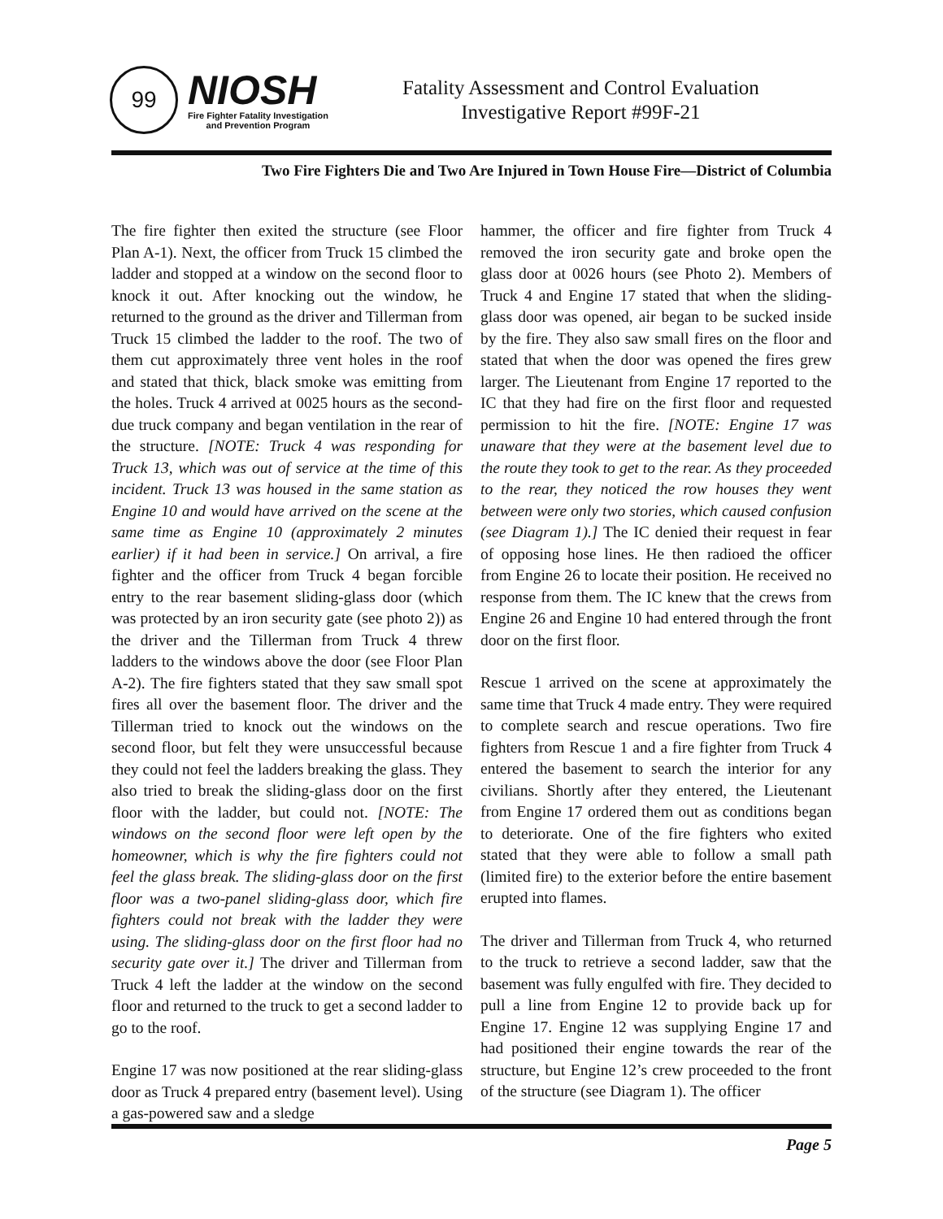99
NIOSH
Fire Fighter Fatality Investigation
and Prevention Program
Fatality Assessment and Control Evaluation
Investigative Report #99F-21
Two Fire Fighters Die and Two Are Injured in Town House Fire—District of Columbia
The fire fighter then exited the structure (see Floor Plan A-1). Next, the officer from Truck 15 climbed the ladder and stopped at a window on the second floor to knock it out. After knocking out the window, he returned to the ground as the driver and Tillerman from Truck 15 climbed the ladder to the roof. The two of them cut approximately three vent holes in the roof and stated that thick, black smoke was emitting from the holes. Truck 4 arrived at 0025 hours as the second-due truck company and began ventilation in the rear of the structure. [NOTE: Truck 4 was responding for Truck 13, which was out of service at the time of this incident. Truck 13 was housed in the same station as Engine 10 and would have arrived on the scene at the same time as Engine 10 (approximately 2 minutes earlier) if it had been in service.] On arrival, a fire fighter and the officer from Truck 4 began forcible entry to the rear basement sliding-glass door (which was protected by an iron security gate (see photo 2)) as the driver and the Tillerman from Truck 4 threw ladders to the windows above the door (see Floor Plan A-2). The fire fighters stated that they saw small spot fires all over the basement floor. The driver and the Tillerman tried to knock out the windows on the second floor, but felt they were unsuccessful because they could not feel the ladders breaking the glass. They also tried to break the sliding-glass door on the first floor with the ladder, but could not. [NOTE: The windows on the second floor were left open by the homeowner, which is why the fire fighters could not feel the glass break. The sliding-glass door on the first floor was a two-panel sliding-glass door, which fire fighters could not break with the ladder they were using. The sliding-glass door on the first floor had no security gate over it.] The driver and Tillerman from Truck 4 left the ladder at the window on the second floor and returned to the truck to get a second ladder to go to the roof.
Engine 17 was now positioned at the rear sliding-glass door as Truck 4 prepared entry (basement level). Using a gas-powered saw and a sledge
hammer, the officer and fire fighter from Truck 4 removed the iron security gate and broke open the glass door at 0026 hours (see Photo 2). Members of Truck 4 and Engine 17 stated that when the sliding-glass door was opened, air began to be sucked inside by the fire. They also saw small fires on the floor and stated that when the door was opened the fires grew larger. The Lieutenant from Engine 17 reported to the IC that they had fire on the first floor and requested permission to hit the fire. [NOTE: Engine 17 was unaware that they were at the basement level due to the route they took to get to the rear. As they proceeded to the rear, they noticed the row houses they went between were only two stories, which caused confusion (see Diagram 1).] The IC denied their request in fear of opposing hose lines. He then radioed the officer from Engine 26 to locate their position. He received no response from them. The IC knew that the crews from Engine 26 and Engine 10 had entered through the front door on the first floor.
Rescue 1 arrived on the scene at approximately the same time that Truck 4 made entry. They were required to complete search and rescue operations. Two fire fighters from Rescue 1 and a fire fighter from Truck 4 entered the basement to search the interior for any civilians. Shortly after they entered, the Lieutenant from Engine 17 ordered them out as conditions began to deteriorate. One of the fire fighters who exited stated that they were able to follow a small path (limited fire) to the exterior before the entire basement erupted into flames.
The driver and Tillerman from Truck 4, who returned to the truck to retrieve a second ladder, saw that the basement was fully engulfed with fire. They decided to pull a line from Engine 12 to provide back up for Engine 17. Engine 12 was supplying Engine 17 and had positioned their engine towards the rear of the structure, but Engine 12’s crew proceeded to the front of the structure (see Diagram 1). The officer
Page 5